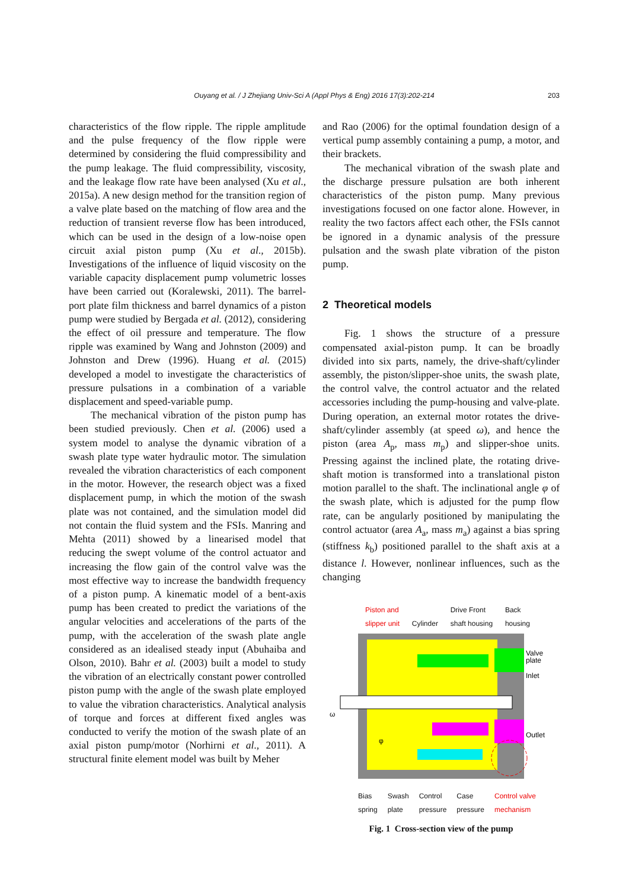Ouyang et al. / J Zhejiang Univ-Sci A (Appl Phys & Eng) 2016 17(3):202-214
203
characteristics of the flow ripple. The ripple amplitude and the pulse frequency of the flow ripple were determined by considering the fluid compressibility and the pump leakage. The fluid compressibility, viscosity, and the leakage flow rate have been analysed (Xu et al., 2015a). A new design method for the transition region of a valve plate based on the matching of flow area and the reduction of transient reverse flow has been introduced, which can be used in the design of a low-noise open circuit axial piston pump (Xu et al., 2015b). Investigations of the influence of liquid viscosity on the variable capacity displacement pump volumetric losses have been carried out (Koralewski, 2011). The barrel-port plate film thickness and barrel dynamics of a piston pump were studied by Bergada et al. (2012), considering the effect of oil pressure and temperature. The flow ripple was examined by Wang and Johnston (2009) and Johnston and Drew (1996). Huang et al. (2015) developed a model to investigate the characteristics of pressure pulsations in a combination of a variable displacement and speed-variable pump.
The mechanical vibration of the piston pump has been studied previously. Chen et al. (2006) used a system model to analyse the dynamic vibration of a swash plate type water hydraulic motor. The simulation revealed the vibration characteristics of each component in the motor. However, the research object was a fixed displacement pump, in which the motion of the swash plate was not contained, and the simulation model did not contain the fluid system and the FSIs. Manring and Mehta (2011) showed by a linearised model that reducing the swept volume of the control actuator and increasing the flow gain of the control valve was the most effective way to increase the bandwidth frequency of a piston pump. A kinematic model of a bent-axis pump has been created to predict the variations of the angular velocities and accelerations of the parts of the pump, with the acceleration of the swash plate angle considered as an idealised steady input (Abuhaiba and Olson, 2010). Bahr et al. (2003) built a model to study the vibration of an electrically constant power controlled piston pump with the angle of the swash plate employed to value the vibration characteristics. Analytical analysis of torque and forces at different fixed angles was conducted to verify the motion of the swash plate of an axial piston pump/motor (Norhirni et al., 2011). A structural finite element model was built by Meher
and Rao (2006) for the optimal foundation design of a vertical pump assembly containing a pump, a motor, and their brackets.
The mechanical vibration of the swash plate and the discharge pressure pulsation are both inherent characteristics of the piston pump. Many previous investigations focused on one factor alone. However, in reality the two factors affect each other, the FSIs cannot be ignored in a dynamic analysis of the pressure pulsation and the swash plate vibration of the piston pump.
2 Theoretical models
Fig. 1 shows the structure of a pressure compensated axial-piston pump. It can be broadly divided into six parts, namely, the drive-shaft/cylinder assembly, the piston/slipper-shoe units, the swash plate, the control valve, the control actuator and the related accessories including the pump-housing and valve-plate. During operation, an external motor rotates the drive-shaft/cylinder assembly (at speed ω), and hence the piston (area A<sub>p</sub>, mass m<sub>p</sub>) and slipper-shoe units. Pressing against the inclined plate, the rotating drive-shaft motion is transformed into a translational piston motion parallel to the shaft. The inclinational angle φ of the swash plate, which is adjusted for the pump flow rate, can be angularly positioned by manipulating the control actuator (area A<sub>a</sub>, mass m<sub>a</sub>) against a bias spring (stiffness k<sub>b</sub>) positioned parallel to the shaft axis at a distance l. However, nonlinear influences, such as the changing
Piston and
slipper unit
Cylinder Drive Front
shaft housing Back
housing
Valve
plate
Inlet
Outlet
ω
φ
Bias
spring Swash
plate Control
pressure Case
pressure Control valve
mechanism
Fig. 1 Cross-section view of the pump